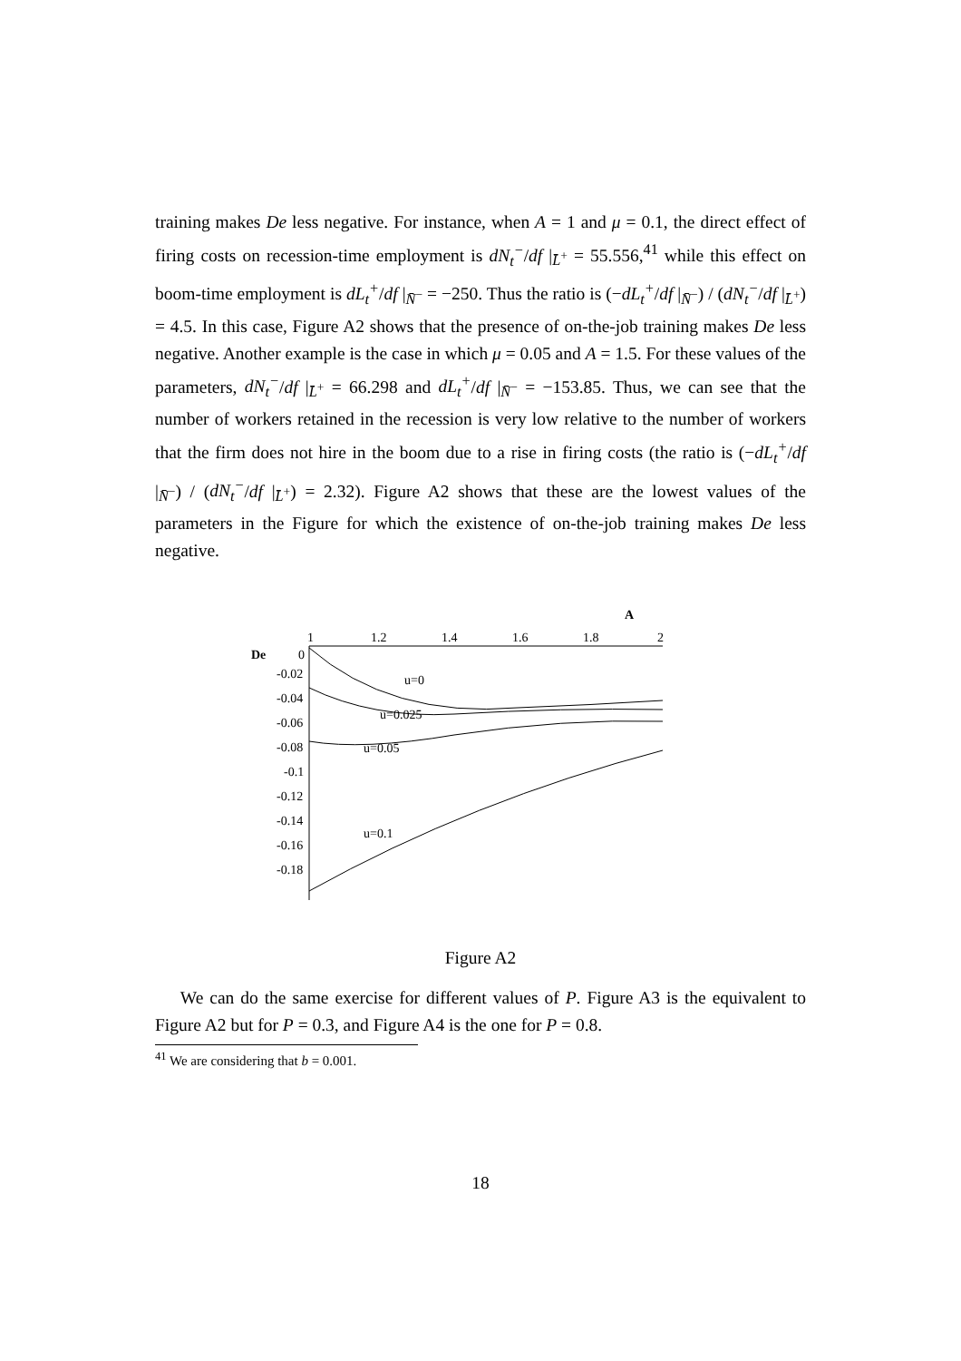training makes De less negative. For instance, when A = 1 and μ = 0.1, the direct effect of firing costs on recession-time employment is dN<sub>t</sub><sup>−</sup>/df |<sub>L̄<sup>+</sup></sub> = 55.556,<sup>41</sup> while this effect on boom-time employment is dL<sub>t</sub><sup>+</sup>/df |<sub>N̄<sup>−</sup></sub> = −250. Thus the ratio is (−dL<sub>t</sub><sup>+</sup>/df |<sub>N̄<sup>−</sup></sub>) / (dN<sub>t</sub><sup>−</sup>/df |<sub>L̄<sup>+</sup></sub>) = 4.5. In this case, Figure A2 shows that the presence of on-the-job training makes De less negative. Another example is the case in which μ = 0.05 and A = 1.5. For these values of the parameters, dN<sub>t</sub><sup>−</sup>/df |<sub>L̄<sup>+</sup></sub> = 66.298 and dL<sub>t</sub><sup>+</sup>/df |<sub>N̄<sup>−</sup></sub> = −153.85. Thus, we can see that the number of workers retained in the recession is very low relative to the number of workers that the firm does not hire in the boom due to a rise in firing costs (the ratio is (−dL<sub>t</sub><sup>+</sup>/df |<sub>N̄<sup>−</sup></sub>) / (dN<sub>t</sub><sup>−</sup>/df |<sub>L̄<sup>+</sup></sub>) = 2.32). Figure A2 shows that these are the lowest values of the parameters in the Figure for which the existence of on-the-job training makes De less negative.
A
De
1
1.2
1.4
1.6
1.8
2
0
-0.02
-0.04
-0.06
-0.08
-0.1
-0.12
-0.14
-0.16
-0.18
u=0
u=0.025
u=0.05
u=0.1
Figure A2
We can do the same exercise for different values of P. Figure A3 is the equivalent to Figure A2 but for P = 0.3, and Figure A4 is the one for P = 0.8.
<sup>41</sup> We are considering that b = 0.001.
18